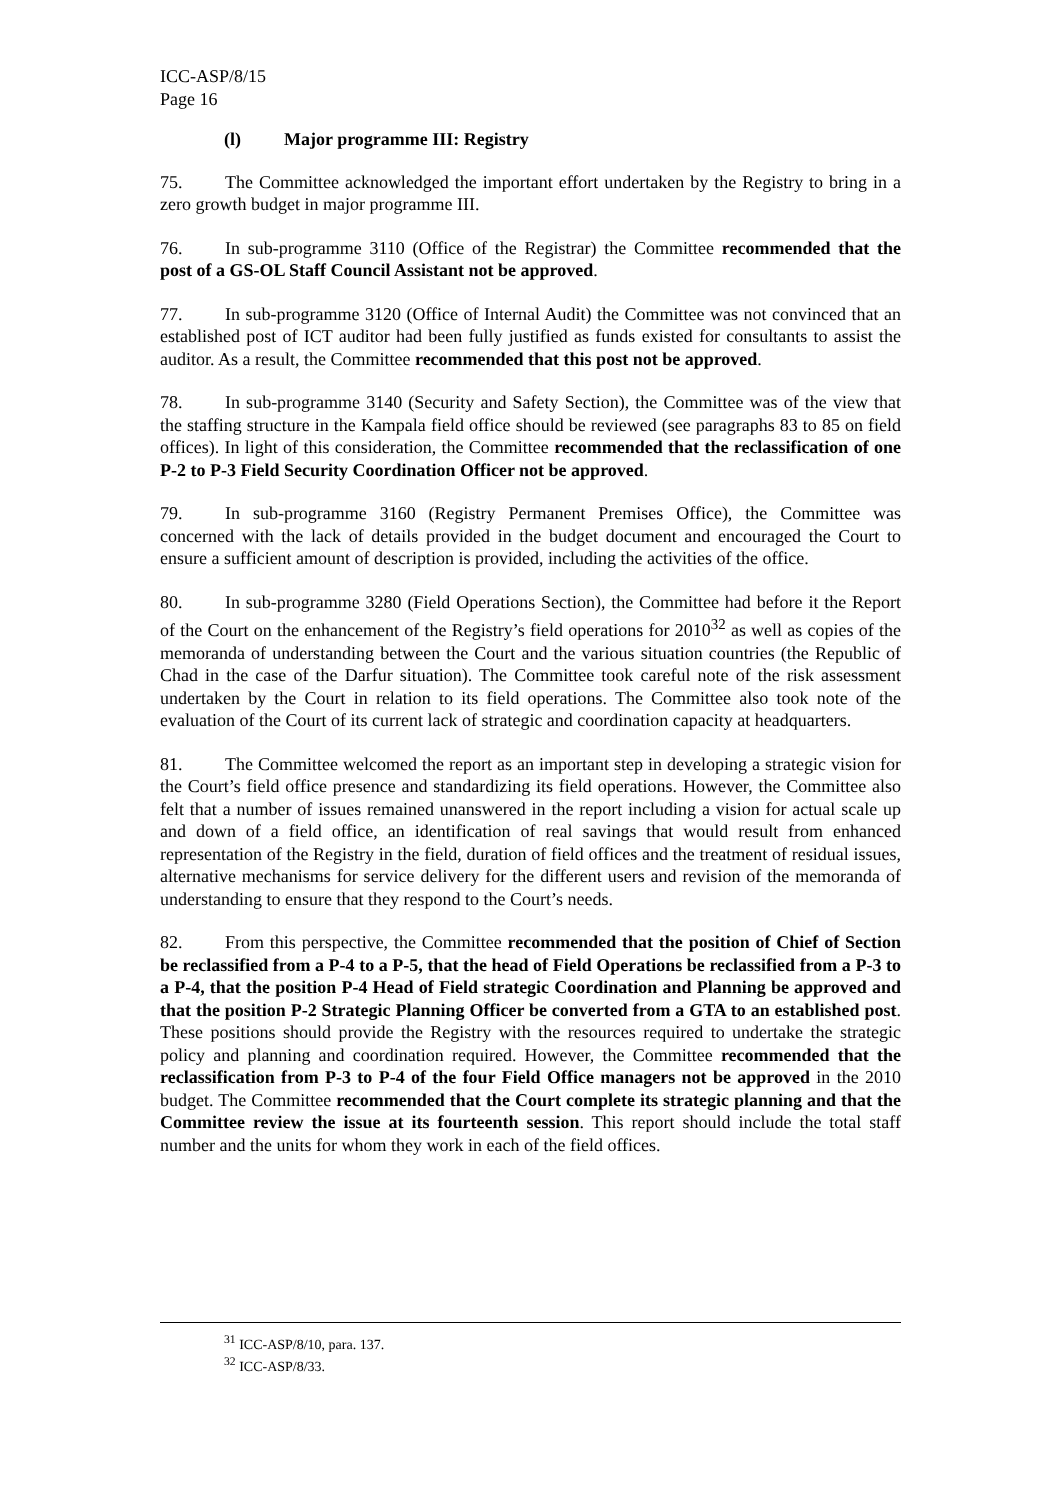ICC-ASP/8/15
Page 16
(l) Major programme III: Registry
75. The Committee acknowledged the important effort undertaken by the Registry to bring in a zero growth budget in major programme III.
76. In sub-programme 3110 (Office of the Registrar) the Committee recommended that the post of a GS-OL Staff Council Assistant not be approved.
77. In sub-programme 3120 (Office of Internal Audit) the Committee was not convinced that an established post of ICT auditor had been fully justified as funds existed for consultants to assist the auditor. As a result, the Committee recommended that this post not be approved.
78. In sub-programme 3140 (Security and Safety Section), the Committee was of the view that the staffing structure in the Kampala field office should be reviewed (see paragraphs 83 to 85 on field offices). In light of this consideration, the Committee recommended that the reclassification of one P-2 to P-3 Field Security Coordination Officer not be approved.
79. In sub-programme 3160 (Registry Permanent Premises Office), the Committee was concerned with the lack of details provided in the budget document and encouraged the Court to ensure a sufficient amount of description is provided, including the activities of the office.
80. In sub-programme 3280 (Field Operations Section), the Committee had before it the Report of the Court on the enhancement of the Registry’s field operations for 2010<sup>32</sup> as well as copies of the memoranda of understanding between the Court and the various situation countries (the Republic of Chad in the case of the Darfur situation). The Committee took careful note of the risk assessment undertaken by the Court in relation to its field operations. The Committee also took note of the evaluation of the Court of its current lack of strategic and coordination capacity at headquarters.
81. The Committee welcomed the report as an important step in developing a strategic vision for the Court’s field office presence and standardizing its field operations. However, the Committee also felt that a number of issues remained unanswered in the report including a vision for actual scale up and down of a field office, an identification of real savings that would result from enhanced representation of the Registry in the field, duration of field offices and the treatment of residual issues, alternative mechanisms for service delivery for the different users and revision of the memoranda of understanding to ensure that they respond to the Court’s needs.
82. From this perspective, the Committee recommended that the position of Chief of Section be reclassified from a P-4 to a P-5, that the head of Field Operations be reclassified from a P-3 to a P-4, that the position P-4 Head of Field strategic Coordination and Planning be approved and that the position P-2 Strategic Planning Officer be converted from a GTA to an established post. These positions should provide the Registry with the resources required to undertake the strategic policy and planning and coordination required. However, the Committee recommended that the reclassification from P-3 to P-4 of the four Field Office managers not be approved in the 2010 budget. The Committee recommended that the Court complete its strategic planning and that the Committee review the issue at its fourteenth session. This report should include the total staff number and the units for whom they work in each of the field offices.
<sup>31</sup> ICC-ASP/8/10, para. 137.
<sup>32</sup> ICC-ASP/8/33.